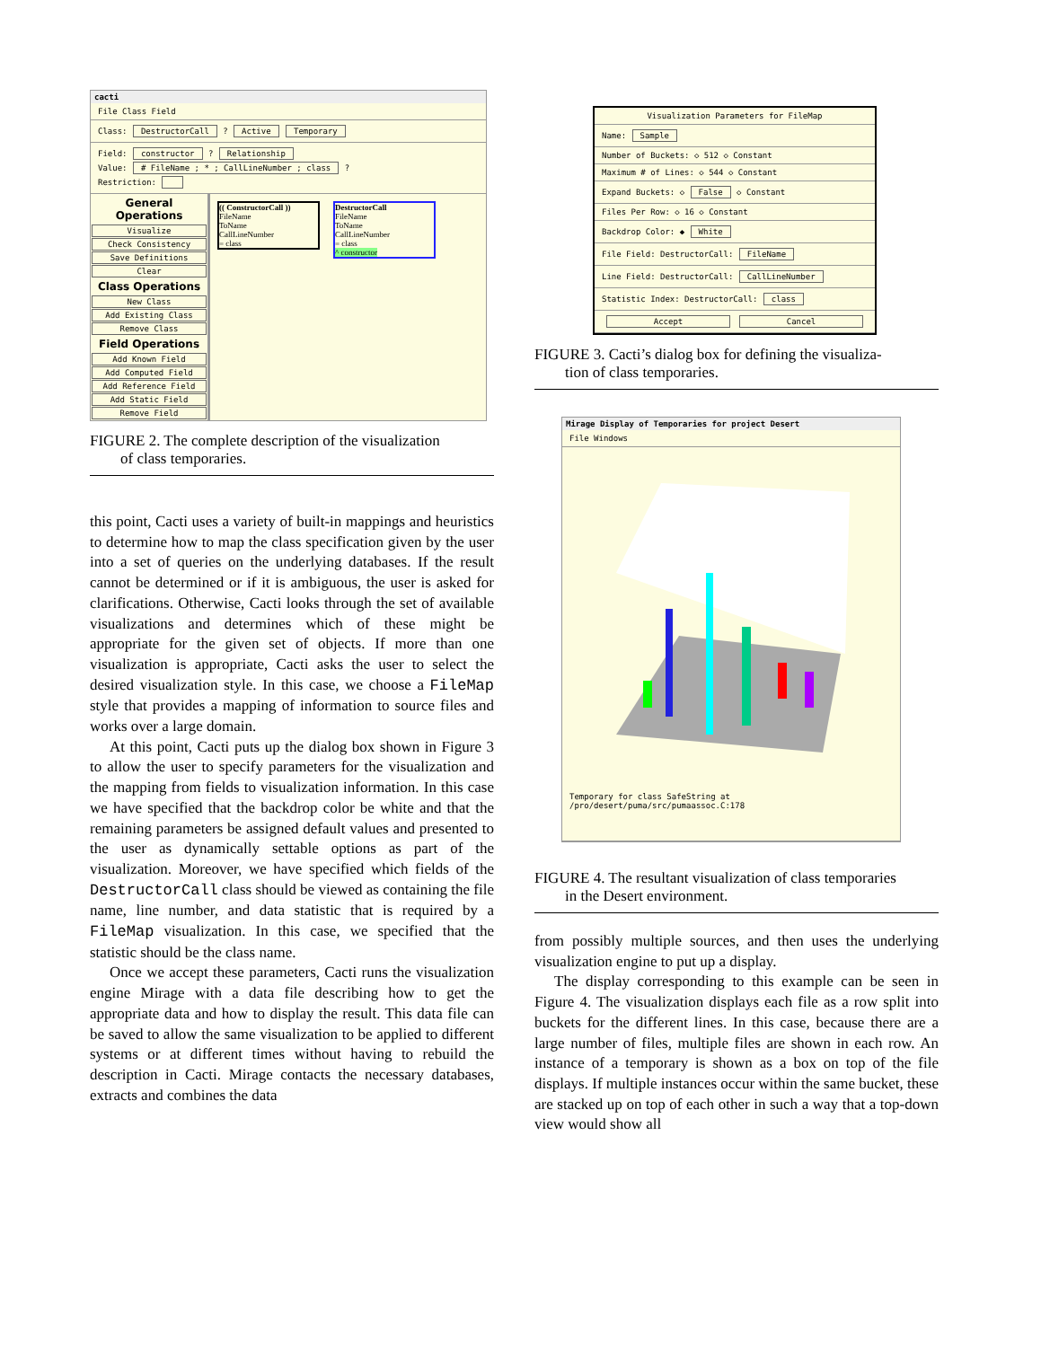cacti
File Class Field
Class: DestructorCall ? Active Temporary
Field: constructor ? Relationship
Value: # FileName ; * ; CallLineNumber ; class ?
Restriction:
General Operations
Visualize
Check Consistency
Save Definitions
Clear
Class Operations
New Class
Add Existing Class
Remove Class
Field Operations
Add Known Field
Add Computed Field
Add Reference Field
Add Static Field
Remove Field
(( ConstructorCall ))
FileName
ToName
CallLineNumber
= class
DestructorCall
FileName
ToName
CallLineNumber
= class
^ constructor
FIGURE 2. The complete description of the visualization
of class temporaries.
this point, Cacti uses a variety of built-in mappings and heuristics to determine how to map the class specification given by the user into a set of queries on the underlying databases. If the result cannot be determined or if it is ambiguous, the user is asked for clarifications. Otherwise, Cacti looks through the set of available visualizations and determines which of these might be appropriate for the given set of objects. If more than one visualization is appropriate, Cacti asks the user to select the desired visualization style. In this case, we choose a FileMap style that provides a mapping of information to source files and works over a large domain.
At this point, Cacti puts up the dialog box shown in Figure 3 to allow the user to specify parameters for the visualization and the mapping from fields to visualization information. In this case we have specified that the backdrop color be white and that the remaining parameters be assigned default values and presented to the user as dynamically settable options as part of the visualization. Moreover, we have specified which fields of the DestructorCall class should be viewed as containing the file name, line number, and data statistic that is required by a FileMap visualization. In this case, we specified that the statistic should be the class name.
Once we accept these parameters, Cacti runs the visualization engine Mirage with a data file describing how to get the appropriate data and how to display the result. This data file can be saved to allow the same visualization to be applied to different systems or at different times without having to rebuild the description in Cacti. Mirage contacts the necessary databases, extracts and combines the data
Visualization Parameters for FileMap
Name: Sample
Number of Buckets: ◇ 512 ◇ Constant
Maximum # of Lines: ◇ 544 ◇ Constant
Expand Buckets: ◇ False ◇ Constant
Files Per Row: ◇ 16 ◇ Constant
Backdrop Color: ◆ White
File Field: DestructorCall: FileName
Line Field: DestructorCall: CallLineNumber
Statistic Index: DestructorCall: class
Accept Cancel
FIGURE 3. Cacti’s dialog box for defining the visualiza-
tion of class temporaries.
Mirage Display of Temporaries for project Desert
File Windows
Temporary for class SafeString at /pro/desert/puma/src/pumaassoc.C:178
FIGURE 4. The resultant visualization of class temporaries
in the Desert environment.
from possibly multiple sources, and then uses the underlying visualization engine to put up a display.
The display corresponding to this example can be seen in Figure 4. The visualization displays each file as a row split into buckets for the different lines. In this case, because there are a large number of files, multiple files are shown in each row. An instance of a temporary is shown as a box on top of the file displays. If multiple instances occur within the same bucket, these are stacked up on top of each other in such a way that a top-down view would show all